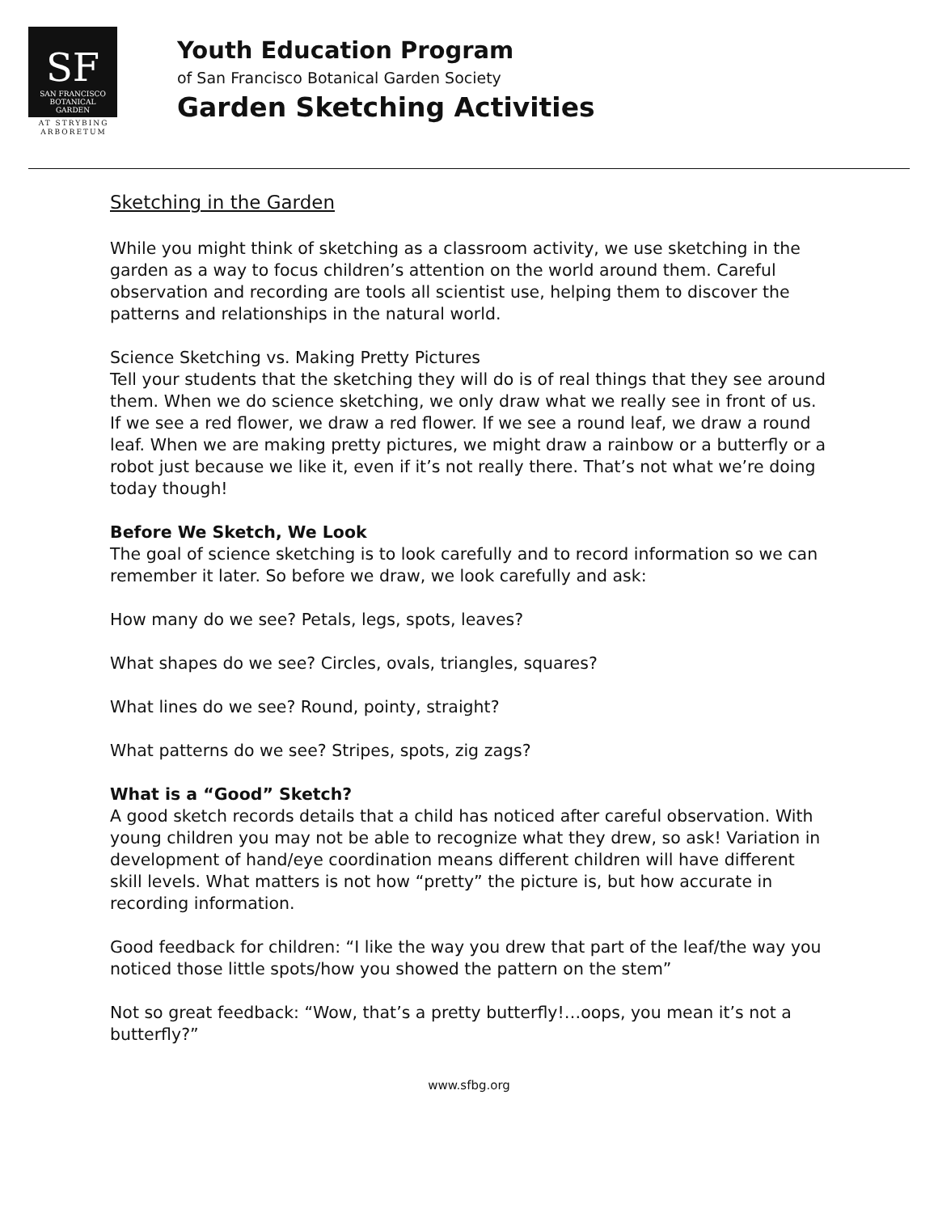SF
SAN FRANCISCO
BOTANICAL
GARDEN
AT STRYBING
ARBORETUM
Youth Education Program
of San Francisco Botanical Garden Society
Garden Sketching Activities
Sketching in the Garden
While you might think of sketching as a classroom activity, we use sketching in the garden as a way to focus children’s attention on the world around them. Careful observation and recording are tools all scientist use, helping them to discover the patterns and relationships in the natural world.
Science Sketching vs. Making Pretty Pictures
Tell your students that the sketching they will do is of real things that they see around them. When we do science sketching, we only draw what we really see in front of us. If we see a red flower, we draw a red flower. If we see a round leaf, we draw a round leaf. When we are making pretty pictures, we might draw a rainbow or a butterfly or a robot just because we like it, even if it’s not really there. That’s not what we’re doing today though!
Before We Sketch, We Look
The goal of science sketching is to look carefully and to record information so we can remember it later. So before we draw, we look carefully and ask:
How many do we see? Petals, legs, spots, leaves?
What shapes do we see? Circles, ovals, triangles, squares?
What lines do we see? Round, pointy, straight?
What patterns do we see? Stripes, spots, zig zags?
What is a “Good” Sketch?
A good sketch records details that a child has noticed after careful observation. With young children you may not be able to recognize what they drew, so ask! Variation in development of hand/eye coordination means different children will have different skill levels. What matters is not how “pretty” the picture is, but how accurate in recording information.
Good feedback for children: “I like the way you drew that part of the leaf/the way you noticed those little spots/how you showed the pattern on the stem”
Not so great feedback: “Wow, that’s a pretty butterfly!…oops, you mean it’s not a butterfly?”
www.sfbg.org